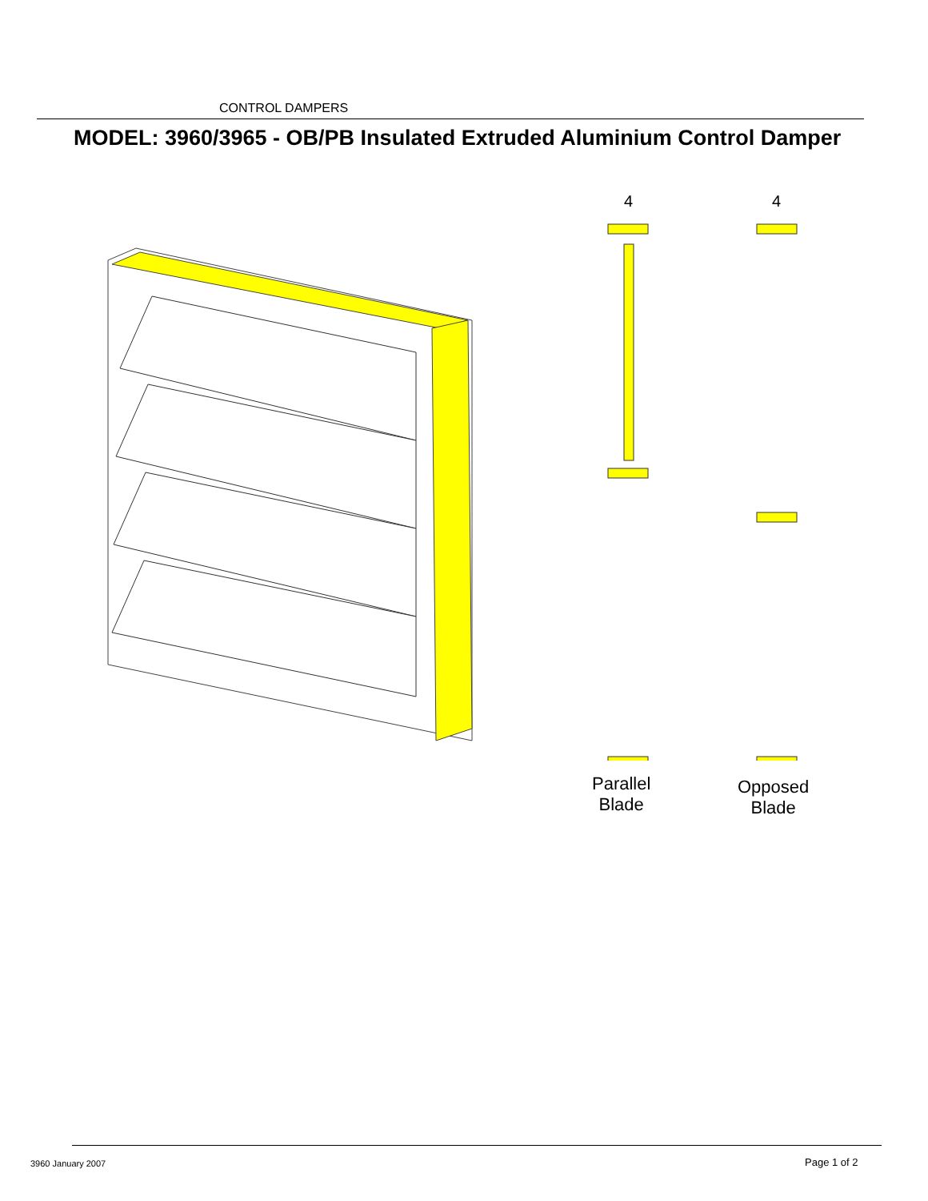CONTROL DAMPERS
MODEL: 3960/3965 - OB/PB Insulated Extruded Aluminium Control Damper
4
4
Parallel
Blade
Opposed
Blade
3960 January 2007 Page 1 of 2